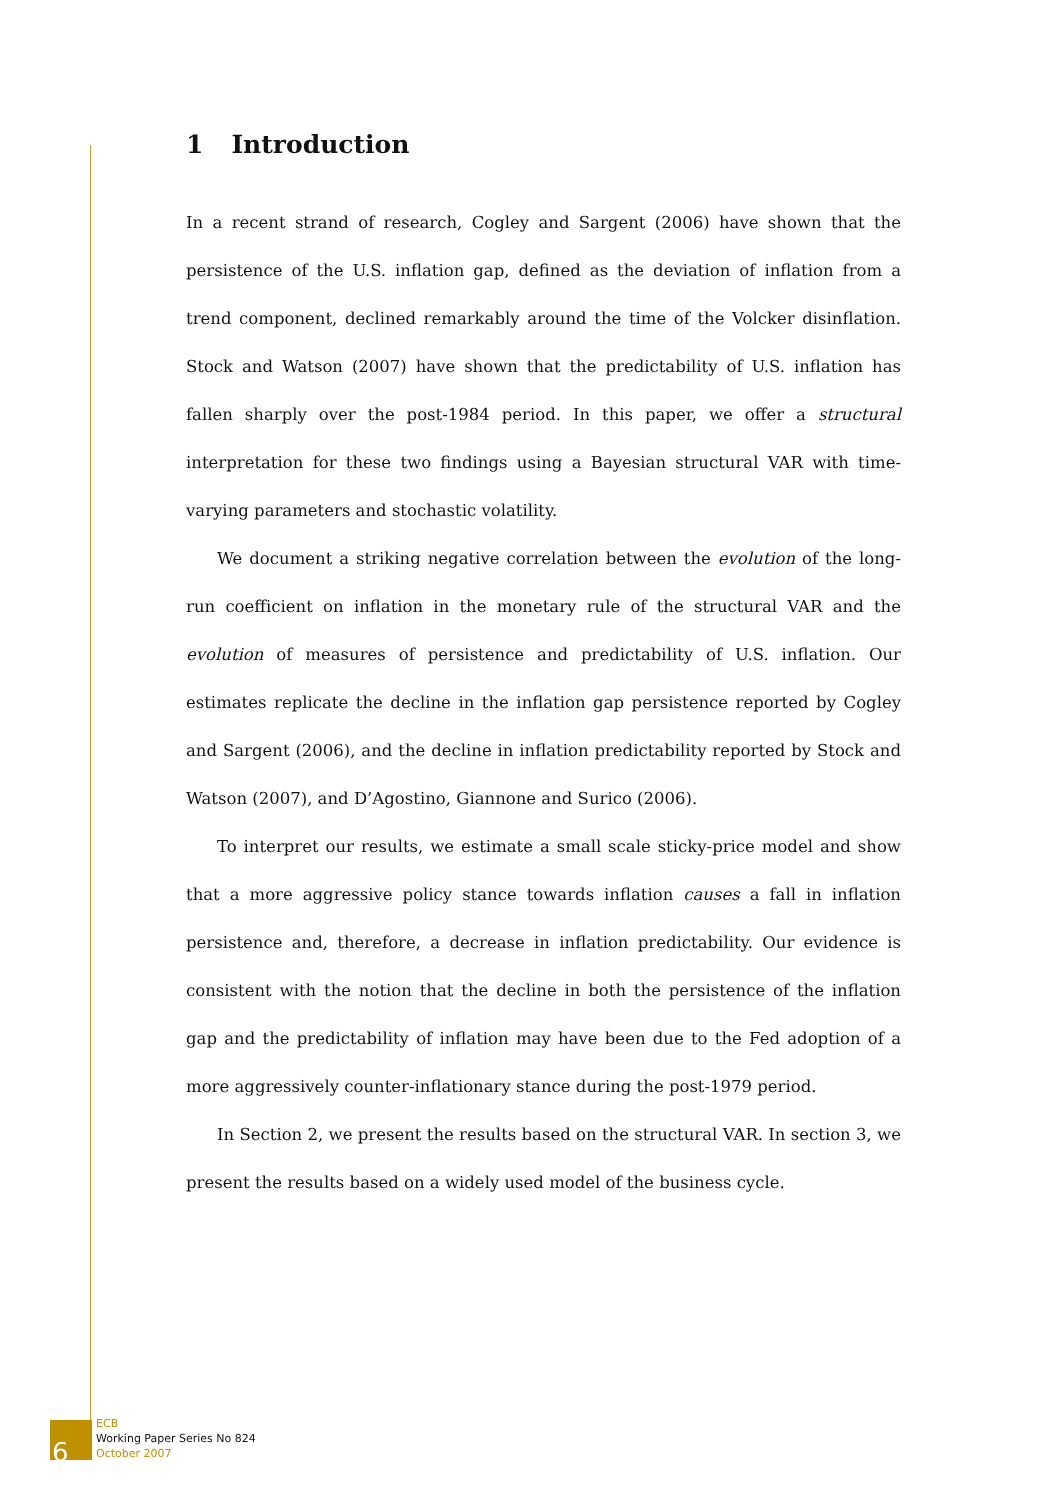1 Introduction
In a recent strand of research, Cogley and Sargent (2006) have shown that the persistence of the U.S. inflation gap, defined as the deviation of inflation from a trend component, declined remarkably around the time of the Volcker disinflation. Stock and Watson (2007) have shown that the predictability of U.S. inflation has fallen sharply over the post-1984 period. In this paper, we offer a structural interpretation for these two findings using a Bayesian structural VAR with time-varying parameters and stochastic volatility.
We document a striking negative correlation between the evolution of the long-run coefficient on inflation in the monetary rule of the structural VAR and the evolution of measures of persistence and predictability of U.S. inflation. Our estimates replicate the decline in the inflation gap persistence reported by Cogley and Sargent (2006), and the decline in inflation predictability reported by Stock and Watson (2007), and D’Agostino, Giannone and Surico (2006).
To interpret our results, we estimate a small scale sticky-price model and show that a more aggressive policy stance towards inflation causes a fall in inflation persistence and, therefore, a decrease in inflation predictability. Our evidence is consistent with the notion that the decline in both the persistence of the inflation gap and the predictability of inflation may have been due to the Fed adoption of a more aggressively counter-inflationary stance during the post-1979 period.
In Section 2, we present the results based on the structural VAR. In section 3, we present the results based on a widely used model of the business cycle.
6
ECB
Working Paper Series No 824
October 2007